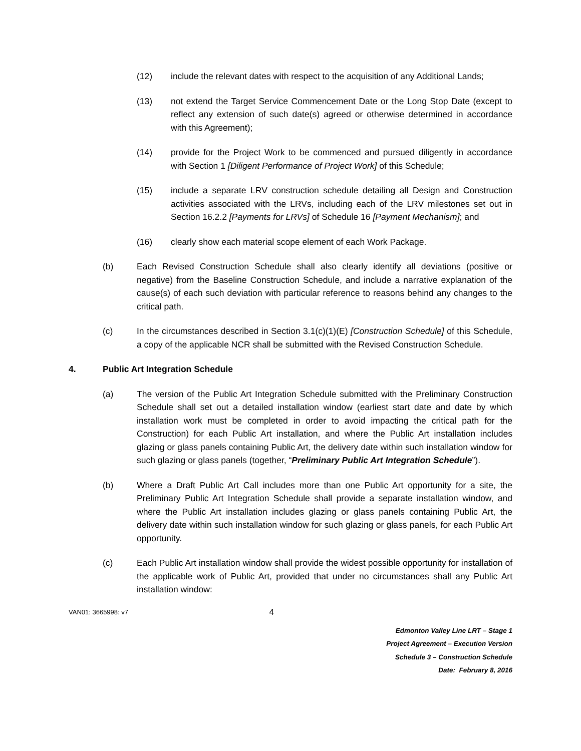(12) include the relevant dates with respect to the acquisition of any Additional Lands;
(13) not extend the Target Service Commencement Date or the Long Stop Date (except to reflect any extension of such date(s) agreed or otherwise determined in accordance with this Agreement);
(14) provide for the Project Work to be commenced and pursued diligently in accordance with Section 1 [Diligent Performance of Project Work] of this Schedule;
(15) include a separate LRV construction schedule detailing all Design and Construction activities associated with the LRVs, including each of the LRV milestones set out in Section 16.2.2 [Payments for LRVs] of Schedule 16 [Payment Mechanism]; and
(16) clearly show each material scope element of each Work Package.
(b) Each Revised Construction Schedule shall also clearly identify all deviations (positive or negative) from the Baseline Construction Schedule, and include a narrative explanation of the cause(s) of each such deviation with particular reference to reasons behind any changes to the critical path.
(c) In the circumstances described in Section 3.1(c)(1)(E) [Construction Schedule] of this Schedule, a copy of the applicable NCR shall be submitted with the Revised Construction Schedule.
4. Public Art Integration Schedule
(a) The version of the Public Art Integration Schedule submitted with the Preliminary Construction Schedule shall set out a detailed installation window (earliest start date and date by which installation work must be completed in order to avoid impacting the critical path for the Construction) for each Public Art installation, and where the Public Art installation includes glazing or glass panels containing Public Art, the delivery date within such installation window for such glazing or glass panels (together, “Preliminary Public Art Integration Schedule”).
(b) Where a Draft Public Art Call includes more than one Public Art opportunity for a site, the Preliminary Public Art Integration Schedule shall provide a separate installation window, and where the Public Art installation includes glazing or glass panels containing Public Art, the delivery date within such installation window for such glazing or glass panels, for each Public Art opportunity.
(c) Each Public Art installation window shall provide the widest possible opportunity for installation of the applicable work of Public Art, provided that under no circumstances shall any Public Art installation window:
VAN01: 3665998: v7 4
Edmonton Valley Line LRT – Stage 1
Project Agreement – Execution Version
Schedule 3 – Construction Schedule
Date: February 8, 2016